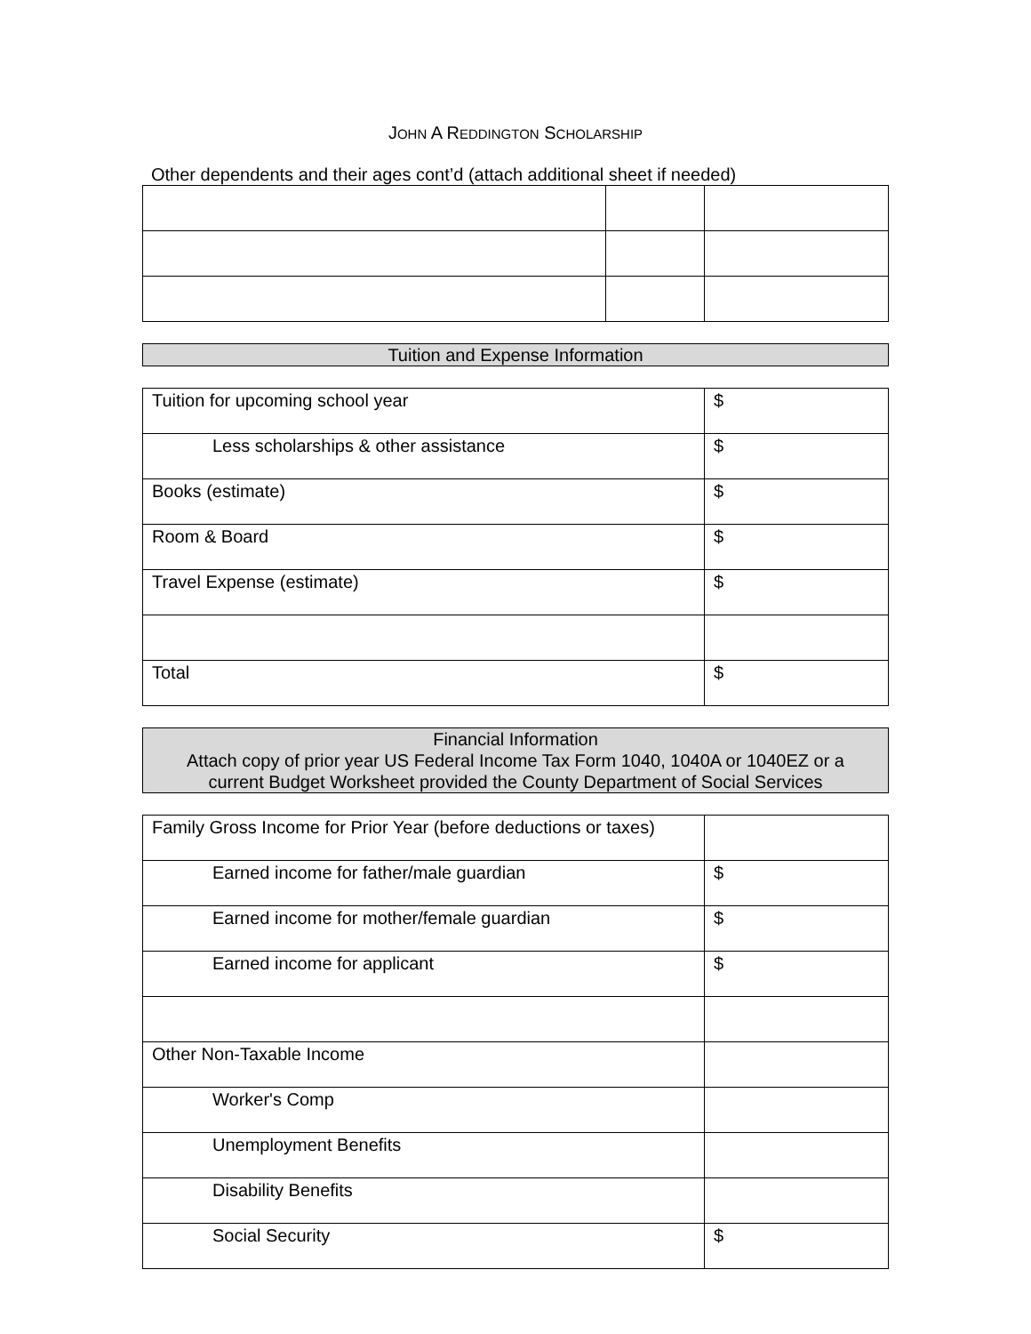JOHN A REDDINGTON SCHOLARSHIP
Other dependents and their ages cont’d (attach additional sheet if needed)
Tuition and Expense Information
| Tuition for upcoming school year | $ |
| Less scholarships & other assistance | $ |
| Books (estimate) | $ |
| Room & Board | $ |
| Travel Expense (estimate) | $ |
| Total | $ |
Financial Information
Attach copy of prior year US Federal Income Tax Form 1040, 1040A or 1040EZ or a
current Budget Worksheet provided the County Department of Social Services
| Family Gross Income for Prior Year (before deductions or taxes) | |
| Earned income for father/male guardian | $ |
| Earned income for mother/female guardian | $ |
| Earned income for applicant | $ |
| Other Non-Taxable Income | |
| Worker's Comp | |
| Unemployment Benefits | |
| Disability Benefits | |
| Social Security | $ |